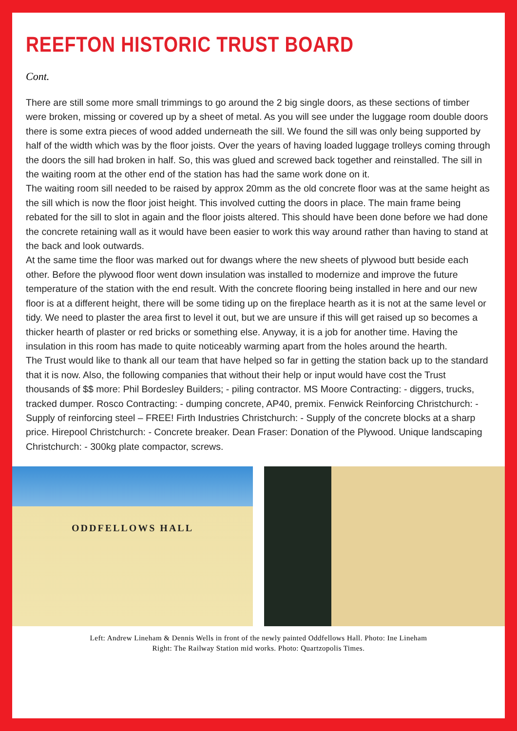REEFTON HISTORIC TRUST BOARD
Cont.
There are still some more small trimmings to go around the 2 big single doors, as these sections of timber were broken, missing or covered up by a sheet of metal. As you will see under the luggage room double doors there is some extra pieces of wood added underneath the sill. We found the sill was only being supported by half of the width which was by the floor joists. Over the years of having loaded luggage trolleys coming through the doors the sill had broken in half. So, this was glued and screwed back together and reinstalled. The sill in the waiting room at the other end of the station has had the same work done on it.
The waiting room sill needed to be raised by approx 20mm as the old concrete floor was at the same height as the sill which is now the floor joist height. This involved cutting the doors in place. The main frame being rebated for the sill to slot in again and the floor joists altered. This should have been done before we had done the concrete retaining wall as it would have been easier to work this way around rather than having to stand at the back and look outwards.
At the same time the floor was marked out for dwangs where the new sheets of plywood butt beside each other. Before the plywood floor went down insulation was installed to modernize and improve the future temperature of the station with the end result. With the concrete flooring being installed in here and our new floor is at a different height, there will be some tiding up on the fireplace hearth as it is not at the same level or tidy. We need to plaster the area first to level it out, but we are unsure if this will get raised up so becomes a thicker hearth of plaster or red bricks or something else. Anyway, it is a job for another time. Having the insulation in this room has made to quite noticeably warming apart from the holes around the hearth.
The Trust would like to thank all our team that have helped so far in getting the station back up to the standard that it is now. Also, the following companies that without their help or input would have cost the Trust thousands of $$ more: Phil Bordesley Builders; - piling contractor. MS Moore Contracting: - diggers, trucks, tracked dumper. Rosco Contracting: - dumping concrete, AP40, premix. Fenwick Reinforcing Christchurch: - Supply of reinforcing steel – FREE! Firth Industries Christchurch: - Supply of the concrete blocks at a sharp price. Hirepool Christchurch: - Concrete breaker. Dean Fraser: Donation of the Plywood. Unique landscaping Christchurch: - 300kg plate compactor, screws.
ODDFELLOWS HALL
Left: Andrew Lineham & Dennis Wells in front of the newly painted Oddfellows Hall. Photo: Ine Lineham
Right: The Railway Station mid works. Photo: Quartzopolis Times.